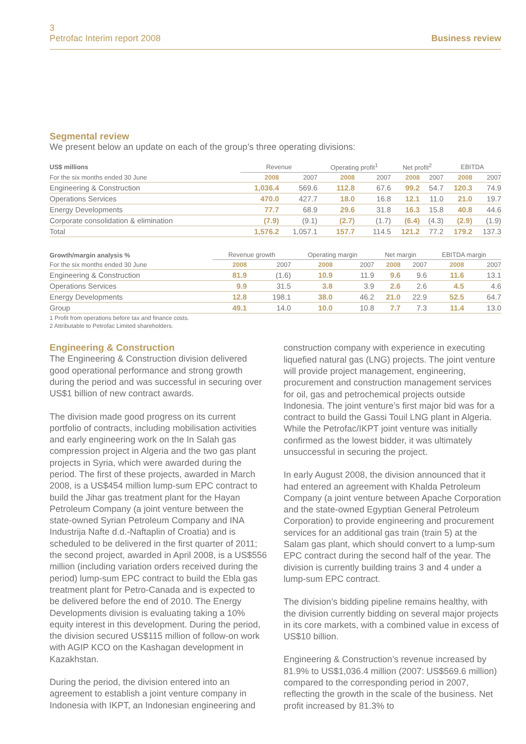3
Petrofac Interim report 2008
Business review
Segmental review
We present below an update on each of the group’s three operating divisions:
| US$ millions | Revenue | | Operating profit<sup>1</sup> | | Net profit<sup>2</sup> | | EBITDA | |
| --- | --- | --- | --- | --- | --- | --- | --- | --- |
| For the six months ended 30 June | 2008 | 2007 | 2008 | 2007 | 2008 | 2007 | 2008 | 2007 |
| Engineering & Construction | 1,036.4 | 569.6 | 112.8 | 67.6 | 99.2 | 54.7 | 120.3 | 74.9 |
| Operations Services | 470.0 | 427.7 | 18.0 | 16.8 | 12.1 | 11.0 | 21.0 | 19.7 |
| Energy Developments | 77.7 | 68.9 | 29.6 | 31.8 | 16.3 | 15.8 | 40.8 | 44.6 |
| Corporate consolidation & elimination | (7.9) | (9.1) | (2.7) | (1.7) | (6.4) | (4.3) | (2.9) | (1.9) |
| Total | 1,576.2 | 1,057.1 | 157.7 | 114.5 | 121.2 | 77.2 | 179.2 | 137.3 |
| Growth/margin analysis % | Revenue growth | | Operating margin | | Net margin | | EBITDA margin | |
| --- | --- | --- | --- | --- | --- | --- | --- | --- |
| For the six months ended 30 June | 2008 | 2007 | 2008 | 2007 | 2008 | 2007 | 2008 | 2007 |
| Engineering & Construction | 81.9 | (1.6) | 10.9 | 11.9 | 9.6 | 9.6 | 11.6 | 13.1 |
| Operations Services | 9.9 | 31.5 | 3.8 | 3.9 | 2.6 | 2.6 | 4.5 | 4.6 |
| Energy Developments | 12.8 | 198.1 | 38.0 | 46.2 | 21.0 | 22.9 | 52.5 | 64.7 |
| Group | 49.1 | 14.0 | 10.0 | 10.8 | 7.7 | 7.3 | 11.4 | 13.0 |
1 Profit from operations before tax and finance costs.
2 Attributable to Petrofac Limited shareholders.
Engineering & Construction
The Engineering & Construction division delivered good operational performance and strong growth during the period and was successful in securing over US$1 billion of new contract awards.
The division made good progress on its current portfolio of contracts, including mobilisation activities and early engineering work on the In Salah gas compression project in Algeria and the two gas plant projects in Syria, which were awarded during the period. The first of these projects, awarded in March 2008, is a US$454 million lump-sum EPC contract to build the Jihar gas treatment plant for the Hayan Petroleum Company (a joint venture between the state-owned Syrian Petroleum Company and INA Industrija Nafte d.d.-Naftaplin of Croatia) and is scheduled to be delivered in the first quarter of 2011; the second project, awarded in April 2008, is a US$556 million (including variation orders received during the period) lump-sum EPC contract to build the Ebla gas treatment plant for Petro-Canada and is expected to be delivered before the end of 2010. The Energy Developments division is evaluating taking a 10% equity interest in this development. During the period, the division secured US$115 million of follow-on work with AGIP KCO on the Kashagan development in Kazakhstan.
During the period, the division entered into an agreement to establish a joint venture company in Indonesia with IKPT, an Indonesian engineering and
construction company with experience in executing liquefied natural gas (LNG) projects. The joint venture will provide project management, engineering, procurement and construction management services for oil, gas and petrochemical projects outside Indonesia. The joint venture’s first major bid was for a contract to build the Gassi Touil LNG plant in Algeria. While the Petrofac/IKPT joint venture was initially confirmed as the lowest bidder, it was ultimately unsuccessful in securing the project.
In early August 2008, the division announced that it had entered an agreement with Khalda Petroleum Company (a joint venture between Apache Corporation and the state-owned Egyptian General Petroleum Corporation) to provide engineering and procurement services for an additional gas train (train 5) at the Salam gas plant, which should convert to a lump-sum EPC contract during the second half of the year. The division is currently building trains 3 and 4 under a lump-sum EPC contract.
The division’s bidding pipeline remains healthy, with the division currently bidding on several major projects in its core markets, with a combined value in excess of US$10 billion.
Engineering & Construction’s revenue increased by 81.9% to US$1,036.4 million (2007: US$569.6 million) compared to the corresponding period in 2007, reflecting the growth in the scale of the business. Net profit increased by 81.3% to